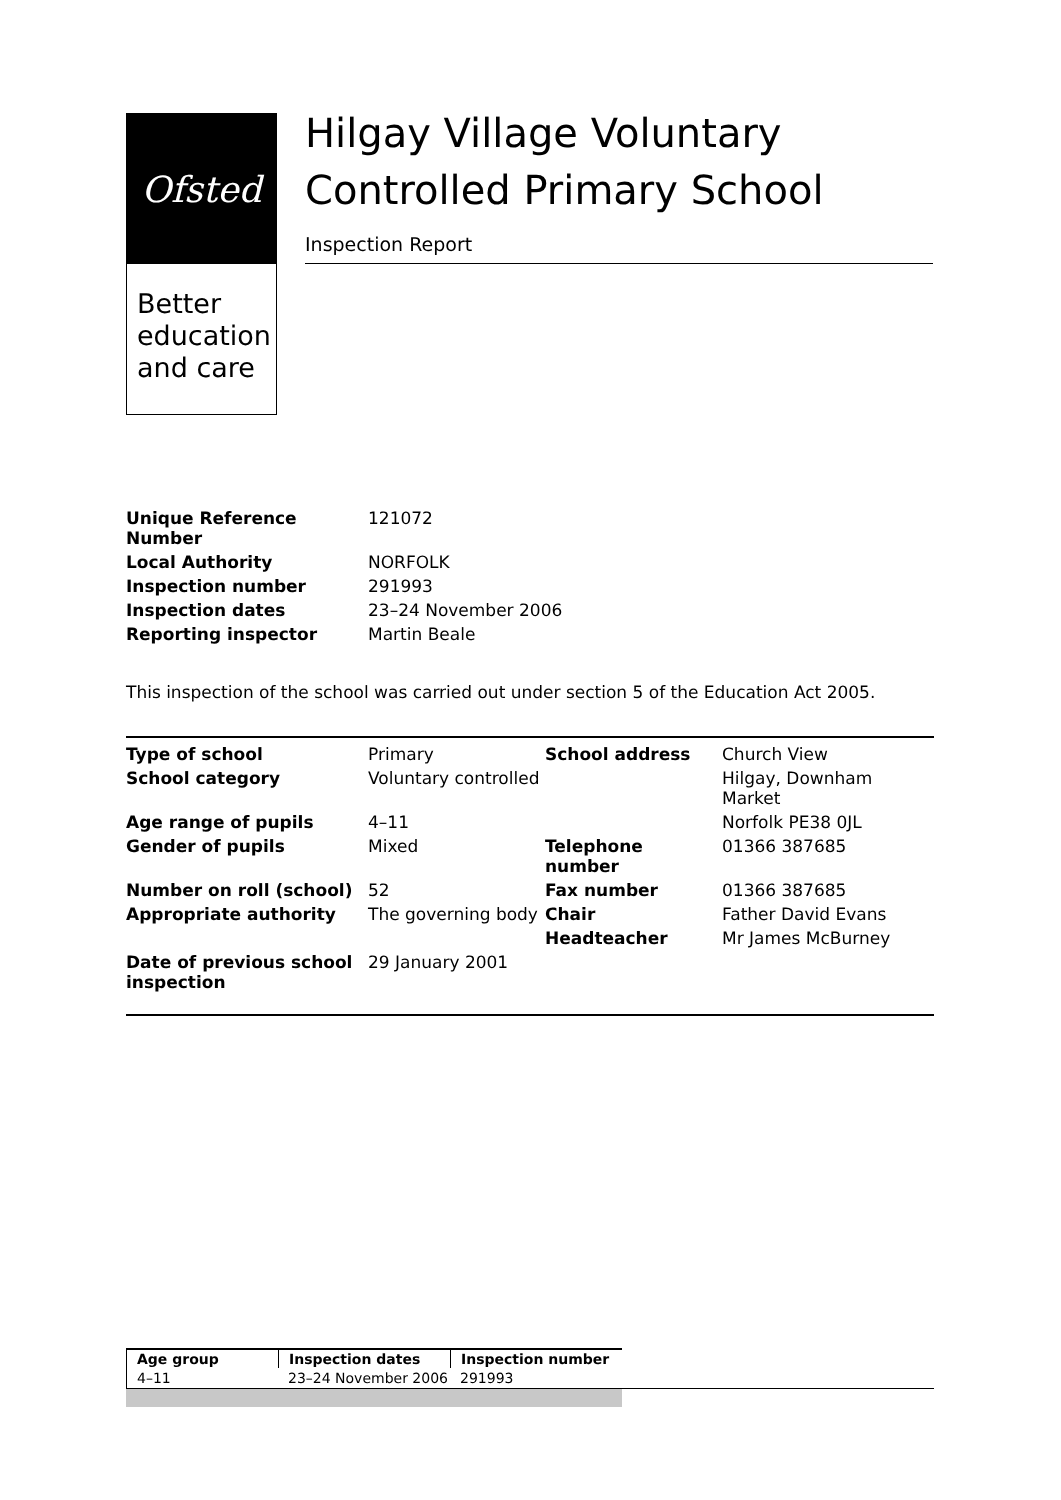Ofsted
Better education and care
Hilgay Village Voluntary Controlled Primary School
Inspection Report
| Unique Reference Number | 121072 |
| Local Authority | NORFOLK |
| Inspection number | 291993 |
| Inspection dates | 23–24 November 2006 |
| Reporting inspector | Martin Beale |
This inspection of the school was carried out under section 5 of the Education Act 2005.
| Type of school | Primary | School address | Church View |
| School category | Voluntary controlled | | Hilgay, Downham Market |
| Age range of pupils | 4–11 | | Norfolk PE38 0JL |
| Gender of pupils | Mixed | Telephone number | 01366 387685 |
| Number on roll (school) | 52 | Fax number | 01366 387685 |
| Appropriate authority | The governing body | Chair | Father David Evans |
| | | Headteacher | Mr James McBurney |
| Date of previous school inspection | 29 January 2001 | | |
| Age group | Inspection dates | Inspection number |
| --- | --- | --- |
| 4–11 | 23–24 November 2006 | 291993 |